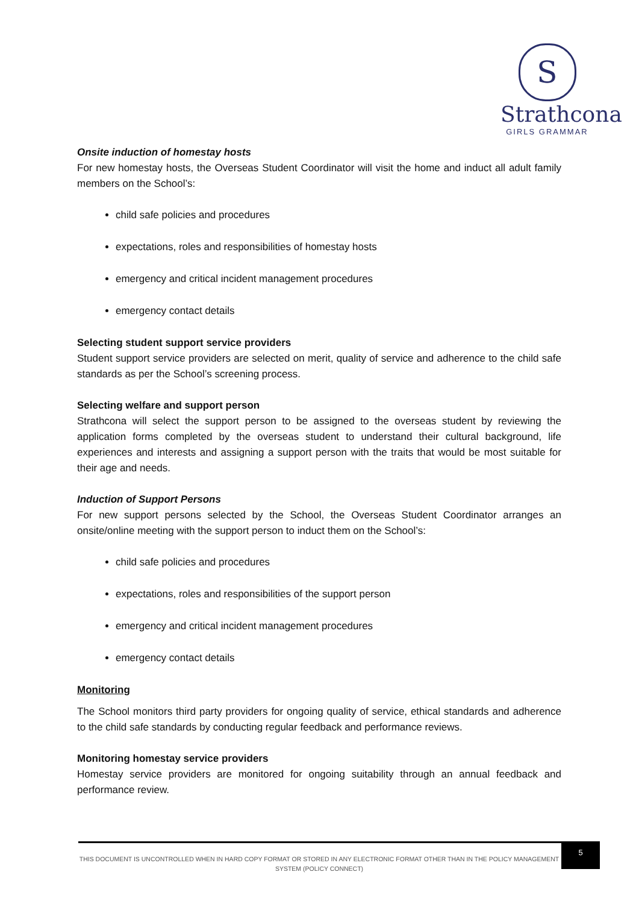S
Strathcona
GIRLS GRAMMAR
Onsite induction of homestay hosts
For new homestay hosts, the Overseas Student Coordinator will visit the home and induct all adult family members on the School’s:
child safe policies and procedures
expectations, roles and responsibilities of homestay hosts
emergency and critical incident management procedures
emergency contact details
Selecting student support service providers
Student support service providers are selected on merit, quality of service and adherence to the child safe standards as per the School’s screening process.
Selecting welfare and support person
Strathcona will select the support person to be assigned to the overseas student by reviewing the application forms completed by the overseas student to understand their cultural background, life experiences and interests and assigning a support person with the traits that would be most suitable for their age and needs.
Induction of Support Persons
For new support persons selected by the School, the Overseas Student Coordinator arranges an onsite/online meeting with the support person to induct them on the School’s:
child safe policies and procedures
expectations, roles and responsibilities of the support person
emergency and critical incident management procedures
emergency contact details
Monitoring
The School monitors third party providers for ongoing quality of service, ethical standards and adherence to the child safe standards by conducting regular feedback and performance reviews.
Monitoring homestay service providers
Homestay service providers are monitored for ongoing suitability through an annual feedback and performance review.
THIS DOCUMENT IS UNCONTROLLED WHEN IN HARD COPY FORMAT OR STORED IN ANY ELECTRONIC FORMAT OTHER THAN IN THE POLICY MANAGEMENT SYSTEM (POLICY CONNECT)
5